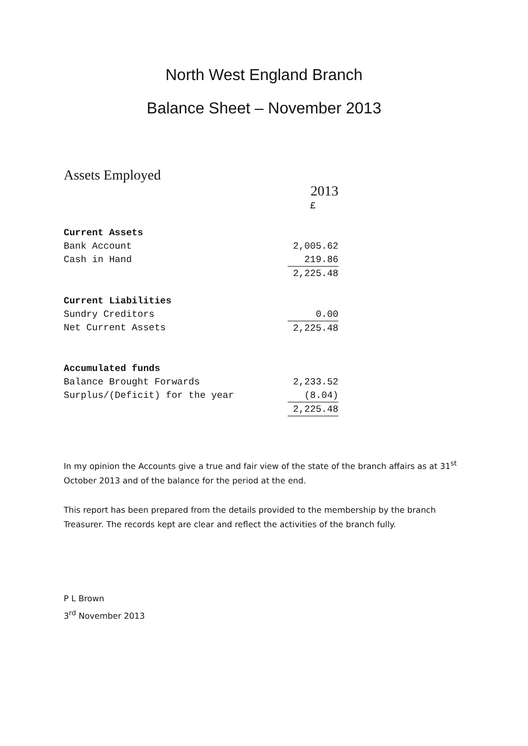North West England Branch
Balance Sheet – November 2013
Assets Employed
| | 2013 |
| | £ |
| Current Assets | |
| Bank Account | 2,005.62 |
| Cash in Hand | 219.86 |
| | 2,225.48 |
| Current Liabilities | |
| Sundry Creditors | 0.00 |
| Net Current Assets | 2,225.48 |
| Accumulated funds | |
| Balance Brought Forwards | 2,233.52 |
| Surplus/(Deficit) for the year | (8.04) |
| | 2,225.48 |
In my opinion the Accounts give a true and fair view of the state of the branch affairs as at 31<sup>st</sup> October 2013 and of the balance for the period at the end.
This report has been prepared from the details provided to the membership by the branch Treasurer. The records kept are clear and reflect the activities of the branch fully.
P L Brown
3<sup>rd</sup> November 2013